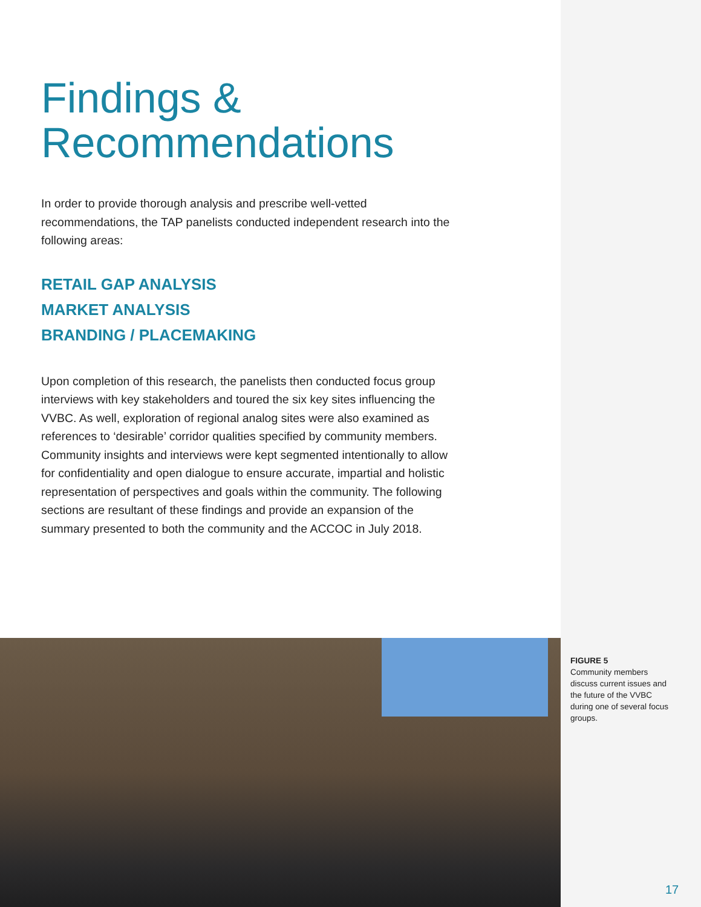Findings &
Recommendations
In order to provide thorough analysis and prescribe well-vetted recommendations, the TAP panelists conducted independent research into the following areas:
RETAIL GAP ANALYSIS
MARKET ANALYSIS
BRANDING / PLACEMAKING
Upon completion of this research, the panelists then conducted focus group interviews with key stakeholders and toured the six key sites influencing the VVBC. As well, exploration of regional analog sites were also examined as references to ‘desirable’ corridor qualities specified by community members. Community insights and interviews were kept segmented intentionally to allow for confidentiality and open dialogue to ensure accurate, impartial and holistic representation of perspectives and goals within the community. The following sections are resultant of these findings and provide an expansion of the summary presented to both the community and the ACCOC in July 2018.
FIGURE 5
Community members discuss current issues and the future of the VVBC during one of several focus groups.
17